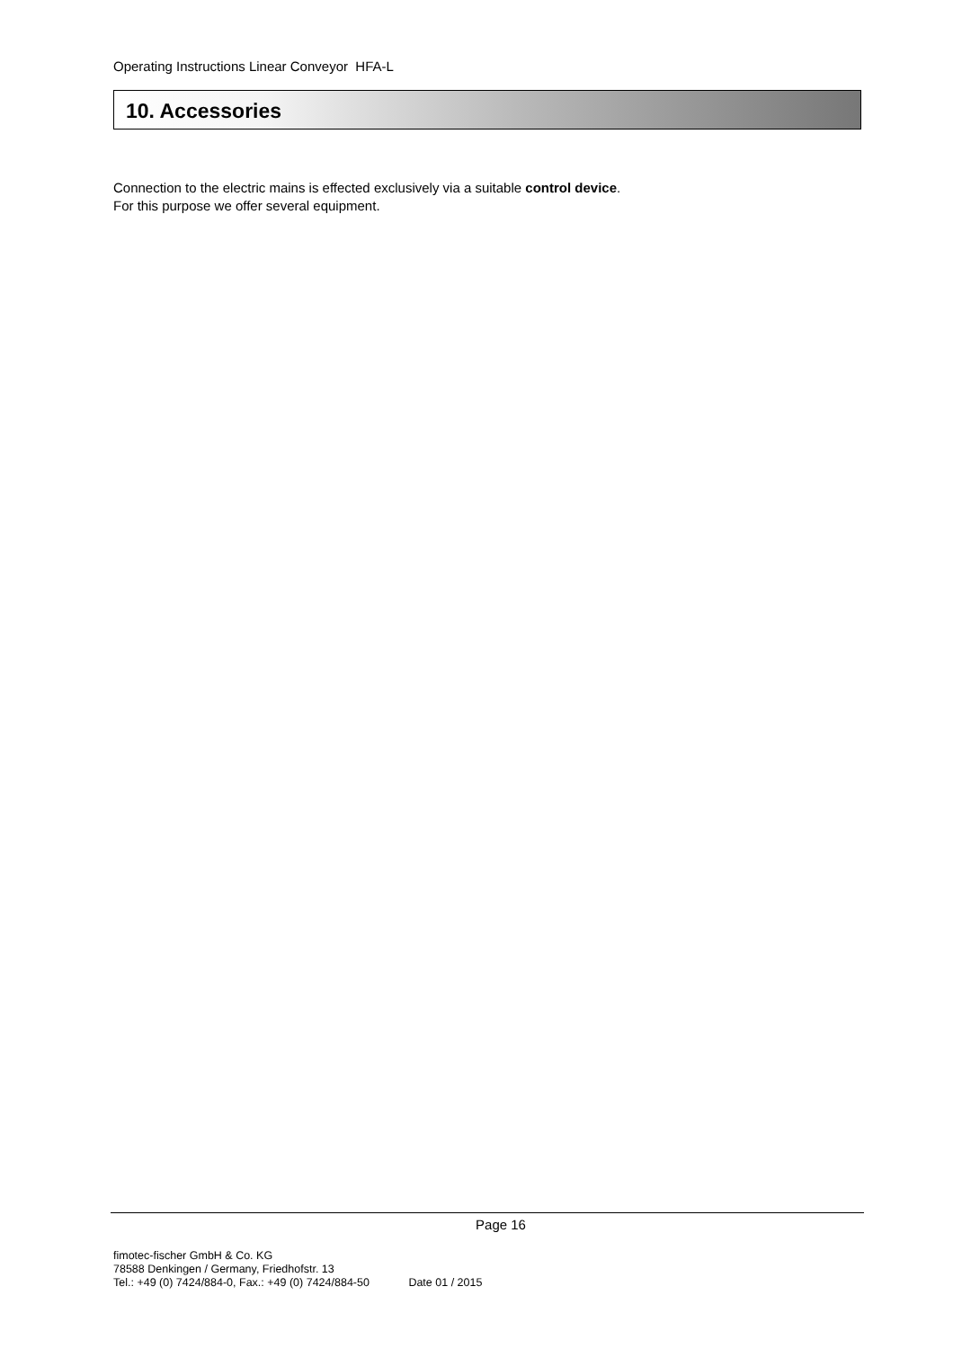Operating Instructions Linear Conveyor HFA-L
10. Accessories
Connection to the electric mains is effected exclusively via a suitable control device.
For this purpose we offer several equipment.
Page 16
fimotec-fischer GmbH & Co. KG
78588 Denkingen / Germany, Friedhofstr. 13
Tel.: +49 (0) 7424/884-0, Fax.: +49 (0) 7424/884-50 Date 01 / 2015